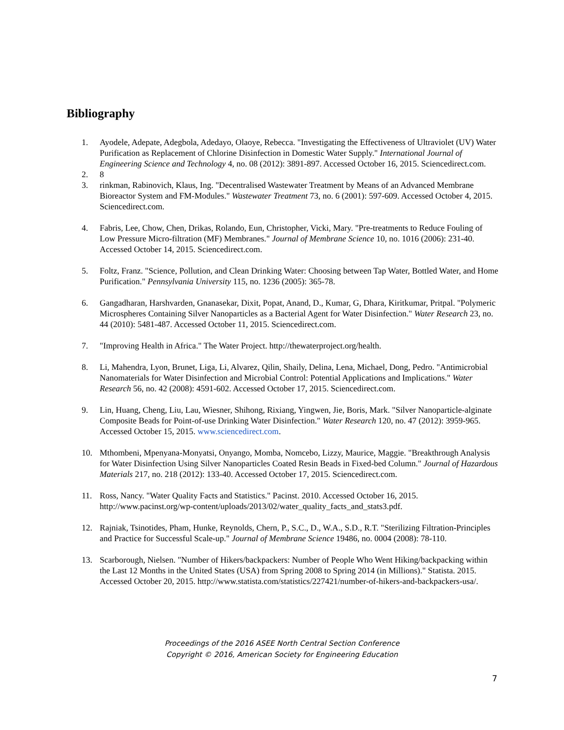Bibliography
1. Ayodele, Adepate, Adegbola, Adedayo, Olaoye, Rebecca. "Investigating the Effectiveness of Ultraviolet (UV) Water Purification as Replacement of Chlorine Disinfection in Domestic Water Supply." International Journal of Engineering Science and Technology 4, no. 08 (2012): 3891-897. Accessed October 16, 2015. Sciencedirect.com.
2. 8
3. rinkman, Rabinovich, Klaus, Ing. "Decentralised Wastewater Treatment by Means of an Advanced Membrane Bioreactor System and FM-Modules." Wastewater Treatment 73, no. 6 (2001): 597-609. Accessed October 4, 2015. Sciencedirect.com.
4. Fabris, Lee, Chow, Chen, Drikas, Rolando, Eun, Christopher, Vicki, Mary. "Pre-treatments to Reduce Fouling of Low Pressure Micro-filtration (MF) Membranes." Journal of Membrane Science 10, no. 1016 (2006): 231-40. Accessed October 14, 2015. Sciencedirect.com.
5. Foltz, Franz. "Science, Pollution, and Clean Drinking Water: Choosing between Tap Water, Bottled Water, and Home Purification." Pennsylvania University 115, no. 1236 (2005): 365-78.
6. Gangadharan, Harshvarden, Gnanasekar, Dixit, Popat, Anand, D., Kumar, G, Dhara, Kiritkumar, Pritpal. "Polymeric Microspheres Containing Silver Nanoparticles as a Bacterial Agent for Water Disinfection." Water Research 23, no. 44 (2010): 5481-487. Accessed October 11, 2015. Sciencedirect.com.
7. "Improving Health in Africa." The Water Project. http://thewaterproject.org/health.
8. Li, Mahendra, Lyon, Brunet, Liga, Li, Alvarez, Qilin, Shaily, Delina, Lena, Michael, Dong, Pedro. "Antimicrobial Nanomaterials for Water Disinfection and Microbial Control: Potential Applications and Implications." Water Research 56, no. 42 (2008): 4591-602. Accessed October 17, 2015. Sciencedirect.com.
9. Lin, Huang, Cheng, Liu, Lau, Wiesner, Shihong, Rixiang, Yingwen, Jie, Boris, Mark. "Silver Nanoparticle-alginate Composite Beads for Point-of-use Drinking Water Disinfection." Water Research 120, no. 47 (2012): 3959-965. Accessed October 15, 2015. www.sciencedirect.com.
10. Mthombeni, Mpenyana-Monyatsi, Onyango, Momba, Nomcebo, Lizzy, Maurice, Maggie. "Breakthrough Analysis for Water Disinfection Using Silver Nanoparticles Coated Resin Beads in Fixed-bed Column." Journal of Hazardous Materials 217, no. 218 (2012): 133-40. Accessed October 17, 2015. Sciencedirect.com.
11. Ross, Nancy. "Water Quality Facts and Statistics." Pacinst. 2010. Accessed October 16, 2015. http://www.pacinst.org/wp-content/uploads/2013/02/water_quality_facts_and_stats3.pdf.
12. Rajniak, Tsinotides, Pham, Hunke, Reynolds, Chern, P., S.C., D., W.A., S.D., R.T. "Sterilizing Filtration-Principles and Practice for Successful Scale-up." Journal of Membrane Science 19486, no. 0004 (2008): 78-110.
13. Scarborough, Nielsen. "Number of Hikers/backpackers: Number of People Who Went Hiking/backpacking within the Last 12 Months in the United States (USA) from Spring 2008 to Spring 2014 (in Millions)." Statista. 2015. Accessed October 20, 2015. http://www.statista.com/statistics/227421/number-of-hikers-and-backpackers-usa/.
Proceedings of the 2016 ASEE North Central Section Conference
Copyright © 2016, American Society for Engineering Education
7